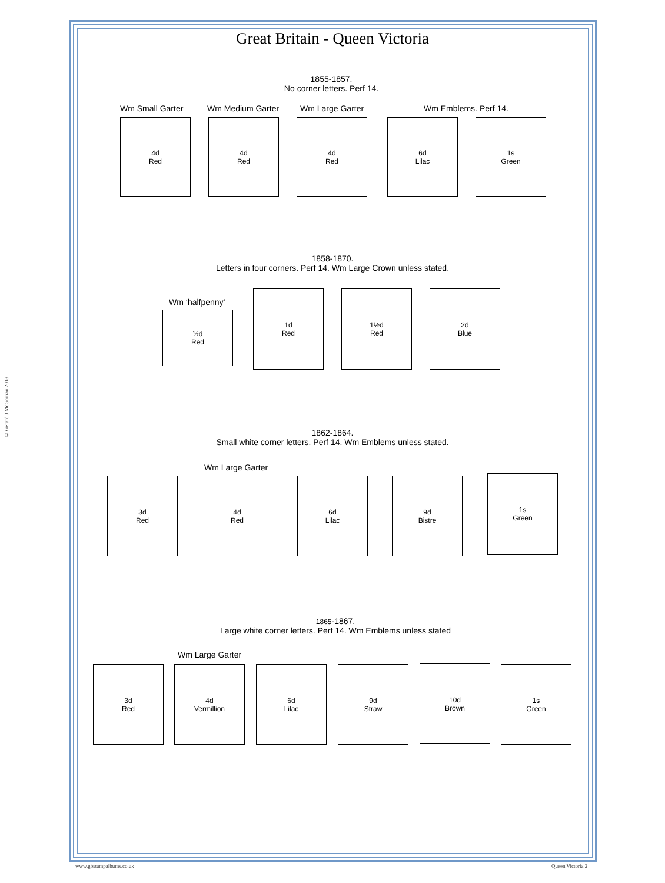Great Britain - Queen Victoria
© Gerard J McGouran 2018
1855-1857.
No corner letters. Perf 14.
Wm Small Garter Wm Medium Garter Wm Large Garter Wm Emblems. Perf 14.
4d
Red
4d
Red
4d
Red
6d
Lilac
1s
Green
1858-1870.
Letters in four corners. Perf 14. Wm Large Crown unless stated.
Wm ‘halfpenny’
½d
Red
1d
Red
1½d
Red
2d
Blue
1862-1864.
Small white corner letters. Perf 14. Wm Emblems unless stated.
Wm Large Garter
3d
Red
4d
Red
6d
Lilac
9d
Bistre
1s
Green
1865-1867.
Large white corner letters. Perf 14. Wm Emblems unless stated
Wm Large Garter
3d
Red
4d
Vermillion
6d
Lilac
9d
Straw
10d
Brown
1s
Green
www.gbstampalbums.co.uk Queen Victoria 2